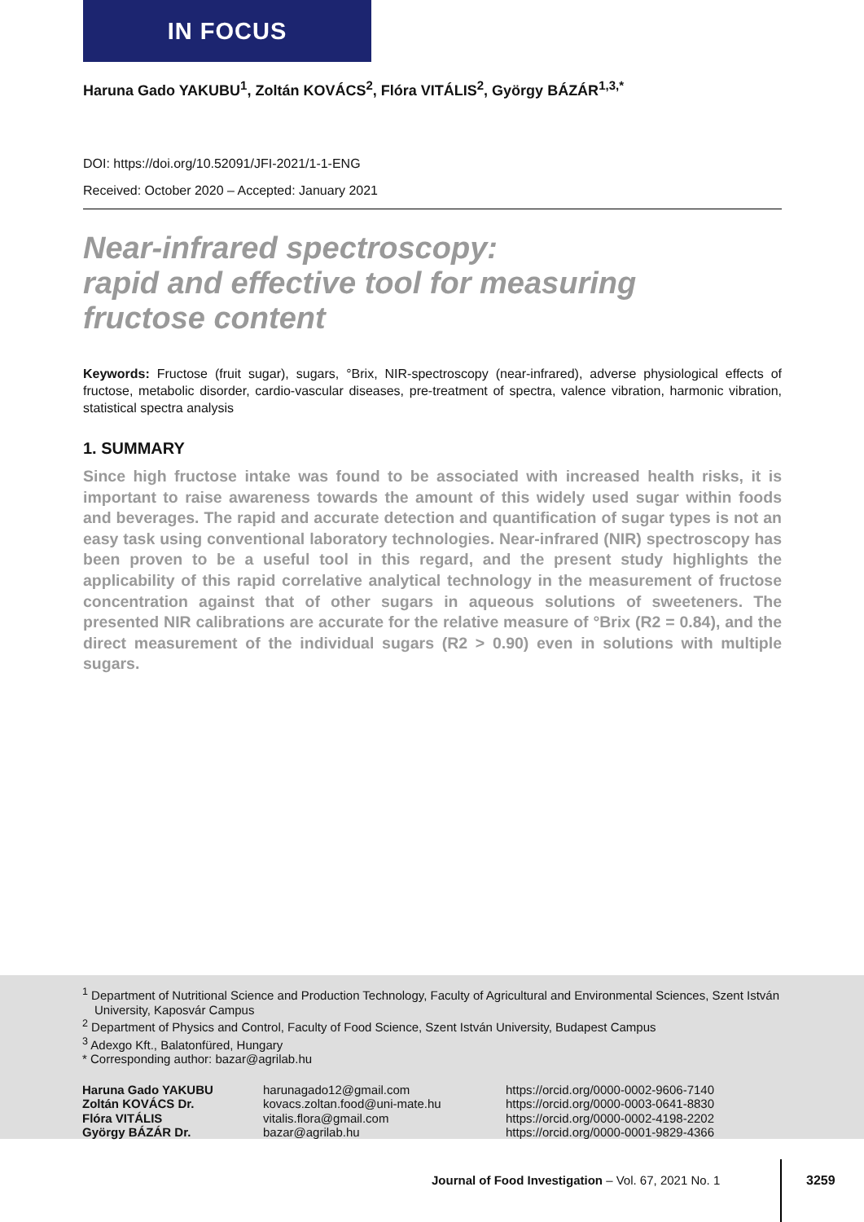IN FOCUS
Haruna Gado YAKUBU<sup>1</sup>, Zoltán KOVÁCS<sup>2</sup>, Flóra VITÁLIS<sup>2</sup>, György BÁZÁR<sup>1,3,*</sup>
DOI: https://doi.org/10.52091/JFI-2021/1-1-ENG
Received: October 2020 – Accepted: January 2021
Near-infrared spectroscopy:
rapid and effective tool for measuring
fructose content
Keywords: Fructose (fruit sugar), sugars, °Brix, NIR-spectroscopy (near-infrared), adverse physiological effects of fructose, metabolic disorder, cardio-vascular diseases, pre-treatment of spectra, valence vibration, harmonic vibration, statistical spectra analysis
1. SUMMARY
Since high fructose intake was found to be associated with increased health risks, it is important to raise awareness towards the amount of this widely used sugar within foods and beverages. The rapid and accurate detection and quantification of sugar types is not an easy task using conventional laboratory technologies. Near-infrared (NIR) spectroscopy has been proven to be a useful tool in this regard, and the present study highlights the applicability of this rapid correlative analytical technology in the measurement of fructose concentration against that of other sugars in aqueous solutions of sweeteners. The presented NIR calibrations are accurate for the relative measure of °Brix (R2 = 0.84), and the direct measurement of the individual sugars (R2 > 0.90) even in solutions with multiple sugars.
<sup>1</sup> Department of Nutritional Science and Production Technology, Faculty of Agricultural and Environmental Sciences, Szent István University, Kaposvár Campus
<sup>2</sup> Department of Physics and Control, Faculty of Food Science, Szent István University, Budapest Campus
<sup>3</sup> Adexgo Kft., Balatonfüred, Hungary
* Corresponding author: bazar@agrilab.hu
Haruna Gado YAKUBU harunagado12@gmail.com https://orcid.org/0000-0002-9606-7140 Zoltán KOVÁCS Dr. kovacs.zoltan.food@uni-mate.hu https://orcid.org/0000-0003-0641-8830 Flóra VITÁLIS vitalis.flora@gmail.com https://orcid.org/0000-0002-4198-2202 György BÁZÁR Dr. bazar@agrilab.hu https://orcid.org/0000-0001-9829-4366
Journal of Food Investigation – Vol. 67, 2021 No. 1
3259